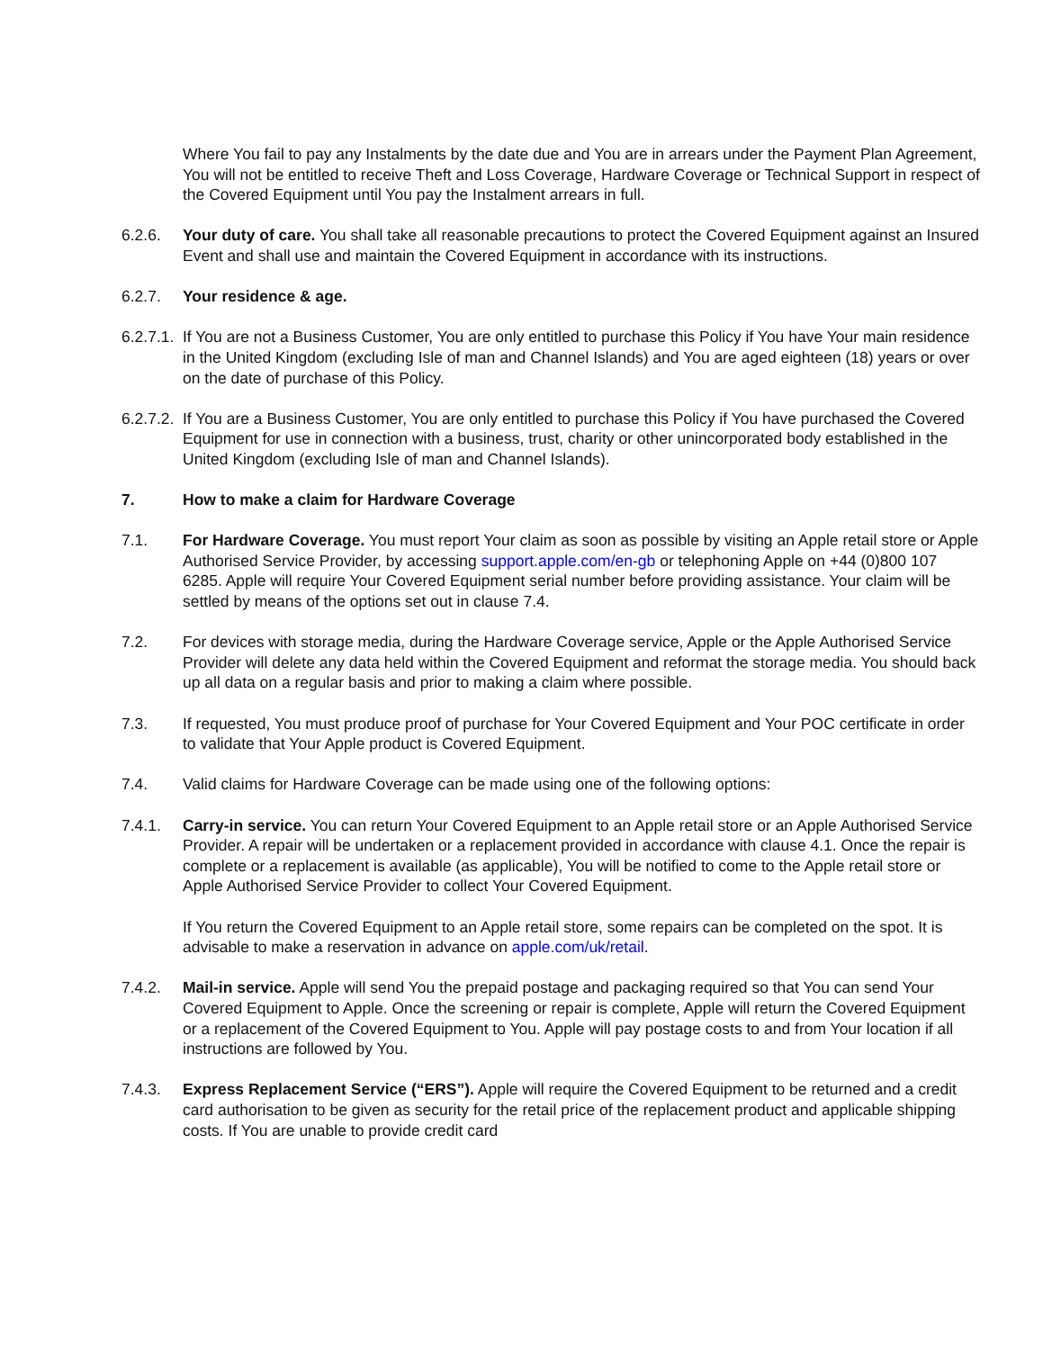Where You fail to pay any Instalments by the date due and You are in arrears under the Payment Plan Agreement, You will not be entitled to receive Theft and Loss Coverage, Hardware Coverage or Technical Support in respect of the Covered Equipment until You pay the Instalment arrears in full.
6.2.6. Your duty of care. You shall take all reasonable precautions to protect the Covered Equipment against an Insured Event and shall use and maintain the Covered Equipment in accordance with its instructions.
6.2.7. Your residence & age.
6.2.7.1.
If You are not a Business Customer, You are only entitled to purchase this Policy if You have Your main residence in the United Kingdom (excluding Isle of man and Channel Islands) and You are aged eighteen (18) years or over on the date of purchase of this Policy.
6.2.7.2.
If You are a Business Customer, You are only entitled to purchase this Policy if You have purchased the Covered Equipment for use in connection with a business, trust, charity or other unincorporated body established in the United Kingdom (excluding Isle of man and Channel Islands).
7. How to make a claim for Hardware Coverage
7.1. For Hardware Coverage. You must report Your claim as soon as possible by visiting an Apple retail store or Apple Authorised Service Provider, by accessing support.apple.com/en-gb or telephoning Apple on +44 (0)800 107 6285. Apple will require Your Covered Equipment serial number before providing assistance. Your claim will be settled by means of the options set out in clause 7.4.
7.2. For devices with storage media, during the Hardware Coverage service, Apple or the Apple Authorised Service Provider will delete any data held within the Covered Equipment and reformat the storage media. You should back up all data on a regular basis and prior to making a claim where possible.
7.3. If requested, You must produce proof of purchase for Your Covered Equipment and Your POC certificate in order to validate that Your Apple product is Covered Equipment.
7.4. Valid claims for Hardware Coverage can be made using one of the following options:
7.4.1. Carry-in service. You can return Your Covered Equipment to an Apple retail store or an Apple Authorised Service Provider. A repair will be undertaken or a replacement provided in accordance with clause 4.1. Once the repair is complete or a replacement is available (as applicable), You will be notified to come to the Apple retail store or Apple Authorised Service Provider to collect Your Covered Equipment.
If You return the Covered Equipment to an Apple retail store, some repairs can be completed on the spot. It is advisable to make a reservation in advance on apple.com/uk/retail.
7.4.2. Mail-in service. Apple will send You the prepaid postage and packaging required so that You can send Your Covered Equipment to Apple. Once the screening or repair is complete, Apple will return the Covered Equipment or a replacement of the Covered Equipment to You. Apple will pay postage costs to and from Your location if all instructions are followed by You.
7.4.3. Express Replacement Service (“ERS”). Apple will require the Covered Equipment to be returned and a credit card authorisation to be given as security for the retail price of the replacement product and applicable shipping costs. If You are unable to provide credit card